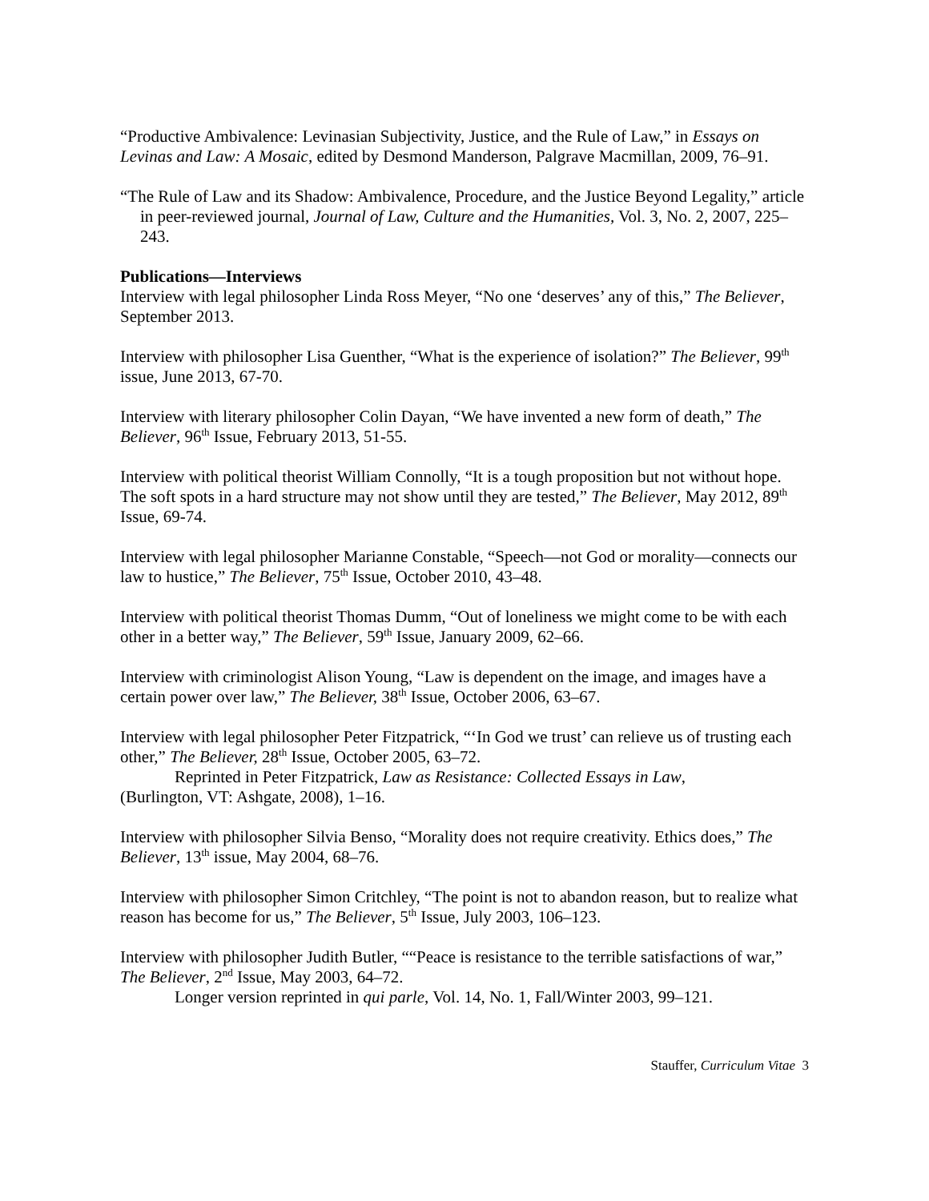“Productive Ambivalence: Levinasian Subjectivity, Justice, and the Rule of Law,” in Essays on Levinas and Law: A Mosaic, edited by Desmond Manderson, Palgrave Macmillan, 2009, 76–91.
“The Rule of Law and its Shadow: Ambivalence, Procedure, and the Justice Beyond Legality,” article in peer-reviewed journal, Journal of Law, Culture and the Humanities, Vol. 3, No. 2, 2007, 225–243.
Publications—Interviews
Interview with legal philosopher Linda Ross Meyer, “No one ‘deserves’ any of this,” The Believer, September 2013.
Interview with philosopher Lisa Guenther, “What is the experience of isolation?” The Believer, 99<sup>th</sup> issue, June 2013, 67-70.
Interview with literary philosopher Colin Dayan, “We have invented a new form of death,” The Believer, 96<sup>th</sup> Issue, February 2013, 51-55.
Interview with political theorist William Connolly, “It is a tough proposition but not without hope. The soft spots in a hard structure may not show until they are tested,” The Believer, May 2012, 89<sup>th</sup> Issue, 69-74.
Interview with legal philosopher Marianne Constable, “Speech—not God or morality—connects our law to hustice,” The Believer, 75<sup>th</sup> Issue, October 2010, 43–48.
Interview with political theorist Thomas Dumm, “Out of loneliness we might come to be with each other in a better way,” The Believer, 59<sup>th</sup> Issue, January 2009, 62–66.
Interview with criminologist Alison Young, “Law is dependent on the image, and images have a certain power over law,” The Believer, 38<sup>th</sup> Issue, October 2006, 63–67.
Interview with legal philosopher Peter Fitzpatrick, “‘In God we trust’ can relieve us of trusting each other,” The Believer, 28<sup>th</sup> Issue, October 2005, 63–72.
Reprinted in Peter Fitzpatrick, Law as Resistance: Collected Essays in Law,
(Burlington, VT: Ashgate, 2008), 1–16.
Interview with philosopher Silvia Benso, “Morality does not require creativity. Ethics does,” The Believer, 13<sup>th</sup> issue, May 2004, 68–76.
Interview with philosopher Simon Critchley, “The point is not to abandon reason, but to realize what reason has become for us,” The Believer, 5<sup>th</sup> Issue, July 2003, 106–123.
Interview with philosopher Judith Butler, ““Peace is resistance to the terrible satisfactions of war,” The Believer, 2<sup>nd</sup> Issue, May 2003, 64–72.
Longer version reprinted in qui parle, Vol. 14, No. 1, Fall/Winter 2003, 99–121.
Stauffer, Curriculum Vitae 3